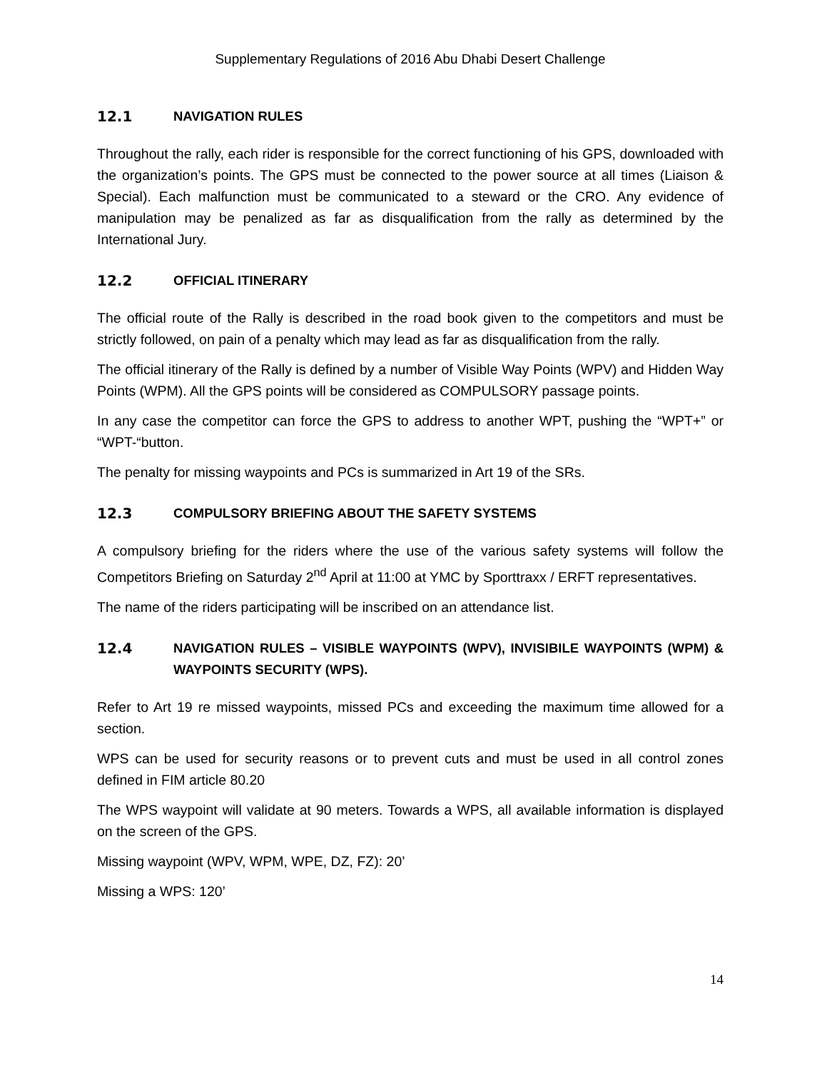Supplementary Regulations of 2016 Abu Dhabi Desert Challenge
12.1 NAVIGATION RULES
Throughout the rally, each rider is responsible for the correct functioning of his GPS, downloaded with the organization’s points. The GPS must be connected to the power source at all times (Liaison & Special). Each malfunction must be communicated to a steward or the CRO. Any evidence of manipulation may be penalized as far as disqualification from the rally as determined by the International Jury.
12.2 OFFICIAL ITINERARY
The official route of the Rally is described in the road book given to the competitors and must be strictly followed, on pain of a penalty which may lead as far as disqualification from the rally.
The official itinerary of the Rally is defined by a number of Visible Way Points (WPV) and Hidden Way Points (WPM). All the GPS points will be considered as COMPULSORY passage points.
In any case the competitor can force the GPS to address to another WPT, pushing the “WPT+” or “WPT-“button.
The penalty for missing waypoints and PCs is summarized in Art 19 of the SRs.
12.3 COMPULSORY BRIEFING ABOUT THE SAFETY SYSTEMS
A compulsory briefing for the riders where the use of the various safety systems will follow the Competitors Briefing on Saturday 2<sup>nd</sup> April at 11:00 at YMC by Sporttraxx / ERFT representatives.
The name of the riders participating will be inscribed on an attendance list.
12.4 NAVIGATION RULES – VISIBLE WAYPOINTS (WPV), INVISIBILE WAYPOINTS (WPM) & WAYPOINTS SECURITY (WPS).
Refer to Art 19 re missed waypoints, missed PCs and exceeding the maximum time allowed for a section.
WPS can be used for security reasons or to prevent cuts and must be used in all control zones defined in FIM article 80.20
The WPS waypoint will validate at 90 meters. Towards a WPS, all available information is displayed on the screen of the GPS.
Missing waypoint (WPV, WPM, WPE, DZ, FZ): 20’
Missing a WPS: 120’
14